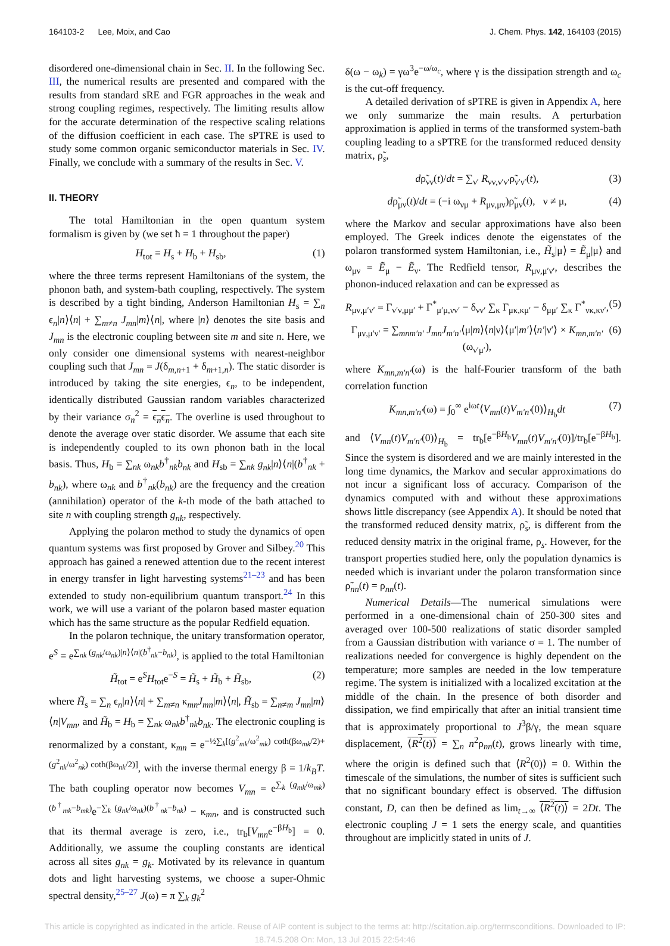164103-2 Lee, Moix, and Cao J. Chem. Phys. 142, 164103 (2015)
disordered one-dimensional chain in Sec. II. In the following Sec. III, the numerical results are presented and compared with the results from standard sRE and FGR approaches in the weak and strong coupling regimes, respectively. The limiting results allow for the accurate determination of the respective scaling relations of the diffusion coefficient in each case. The sPTRE is used to study some common organic semiconductor materials in Sec. IV. Finally, we conclude with a summary of the results in Sec. V.
II. THEORY
The total Hamiltonian in the open quantum system formalism is given by (we set ħ = 1 throughout the paper)
H<sub>tot</sub> = H<sub>s</sub> + H<sub>b</sub> + H<sub>sb</sub>, (1)
where the three terms represent Hamiltonians of the system, the phonon bath, and system-bath coupling, respectively. The system is described by a tight binding, Anderson Hamiltonian H<sub>s</sub> = ∑<sub>n</sub> ϵ<sub>n</sub>|n⟩⟨n| + ∑<sub>m≠n</sub> J<sub>mn</sub>|m⟩⟨n|, where |n⟩ denotes the site basis and J<sub>mn</sub> is the electronic coupling between site m and site n. Here, we only consider one dimensional systems with nearest-neighbor coupling such that J<sub>mn</sub> = J(δ<sub>m,n+1</sub> + δ<sub>m+1,n</sub>). The static disorder is introduced by taking the site energies, ϵ<sub>n</sub>, to be independent, identically distributed Gaussian random variables characterized by their variance σ<sub>n</sub><sup>2</sup> = ϵ<sub>n</sub>ϵ<sub>n</sub>. The overline is used throughout to denote the average over static disorder. We assume that each site is independently coupled to its own phonon bath in the local basis. Thus, H<sub>b</sub> = ∑<sub>nk</sub> ω<sub>nk</sub>b<sup>†</sup><sub>nk</sub>b<sub>nk</sub> and H<sub>sb</sub> = ∑<sub>nk</sub> g<sub>nk</sub>|n⟩⟨n|(b<sup>†</sup><sub>nk</sub> + b<sub>nk</sub>), where ω<sub>nk</sub> and b<sup>†</sup><sub>nk</sub>(b<sub>nk</sub>) are the frequency and the creation (annihilation) operator of the k-th mode of the bath attached to site n with coupling strength g<sub>nk</sub>, respectively.
Applying the polaron method to study the dynamics of open quantum systems was first proposed by Grover and Silbey.<sup>20</sup> This approach has gained a renewed attention due to the recent interest in energy transfer in light harvesting systems<sup>21–23</sup> and has been extended to study non-equilibrium quantum transport.<sup>24</sup> In this work, we will use a variant of the polaron based master equation which has the same structure as the popular Redfield equation.
In the polaron technique, the unitary transformation operator, e<sup>S</sup> = e<sup>∑<sub>nk</sub> (g<sub>nk</sub>/ω<sub>nk</sub>)|n⟩⟨n|(b<sup>†</sup><sub>nk</sub>−b<sub>nk</sub>)</sup>, is applied to the total Hamiltonian
H̃<sub>tot</sub> = e<sup>S</sup>H<sub>tot</sub>e<sup>−S</sup> = H̃<sub>s</sub> + H̃<sub>b</sub> + H̃<sub>sb</sub>, (2)
where H̃<sub>s</sub> = ∑<sub>n</sub> ϵ<sub>n</sub>|n⟩⟨n| + ∑<sub>m≠n</sub> κ<sub>mn</sub>J<sub>mn</sub>|m⟩⟨n|, H̃<sub>sb</sub> = ∑<sub>n≠m</sub> J<sub>mn</sub>|m⟩⟨n|V<sub>mn</sub>, and H̃<sub>b</sub> = H<sub>b</sub> = ∑<sub>nk</sub> ω<sub>nk</sub>b<sup>†</sup><sub>nk</sub>b<sub>nk</sub>. The electronic coupling is renormalized by a constant, κ<sub>mn</sub> = e<sup>−½∑<sub>k</sub>[(g<sup>2</sup><sub>mk</sub>/ω<sup>2</sup><sub>mk</sub>) coth(βω<sub>mk</sub>/2)+(g<sup>2</sup><sub>nk</sub>/ω<sup>2</sup><sub>nk</sub>) coth(βω<sub>nk</sub>/2)]</sup>, with the inverse thermal energy β = 1/k<sub>B</sub>T. The bath coupling operator now becomes V<sub>mn</sub> = e<sup>∑<sub>k</sub> (g<sub>mk</sub>/ω<sub>mk</sub>)(b<sup>†</sup><sub>mk</sub>−b<sub>mk</sub>)</sup>e<sup>−∑<sub>k</sub> (g<sub>nk</sub>/ω<sub>nk</sub>)(b<sup>†</sup><sub>nk</sub>−b<sub>nk</sub>)</sup> − κ<sub>mn</sub>, and is constructed such that its thermal average is zero, i.e., tr<sub>b</sub>[V<sub>mn</sub>e<sup>−βH<sub>b</sub></sup>] = 0. Additionally, we assume the coupling constants are identical across all sites g<sub>nk</sub> = g<sub>k</sub>. Motivated by its relevance in quantum dots and light harvesting systems, we choose a super-Ohmic spectral density,<sup>25–27</sup> J(ω) = π ∑<sub>k</sub> g<sub>k</sub><sup>2</sup>
δ(ω − ω<sub>k</sub>) = γω<sup>3</sup>e<sup>−ω/ω<sub>c</sub></sup>, where γ is the dissipation strength and ω<sub>c</sub> is the cut-off frequency.
A detailed derivation of sPTRE is given in Appendix A, here we only summarize the main results. A perturbation approximation is applied in terms of the transformed system-bath coupling leading to a sPTRE for the transformed reduced density matrix, ρ̃<sub>s</sub>,
dρ̃<sub>νν</sub>(t)/dt = ∑<sub>ν′</sub> R<sub>νν,ν′ν′</sub>ρ̃<sub>ν′ν′</sub>(t), (3)
dρ̃<sub>μν</sub>(t)/dt = (−i ω<sub>νμ</sub> + R<sub>μν,μν</sub>)ρ̃<sub>μν</sub>(t), ν ≠ μ, (4)
where the Markov and secular approximations have also been employed. The Greek indices denote the eigenstates of the polaron transformed system Hamiltonian, i.e., H̃<sub>s</sub>|μ⟩ = Ẽ<sub>μ</sub>|μ⟩ and ω<sub>μν</sub> = Ẽ<sub>μ</sub> − Ẽ<sub>ν</sub>. The Redfield tensor, R<sub>μν,μ′ν′</sub>, describes the phonon-induced relaxation and can be expressed as
R<sub>μν,μ′ν′</sub> = Γ<sub>ν′ν,μμ′</sub> + Γ<sup>*</sup><sub>μ′μ,νν′</sub> − δ<sub>νν′</sub> ∑<sub>κ</sub> Γ<sub>μκ,κμ′</sub> − δ<sub>μμ′</sub> ∑<sub>κ</sub> Γ<sup>*</sup><sub>νκ,κν′</sub>, (5)
Γ<sub>μν,μ′ν′</sub> = ∑<sub>mnm′n′</sub> J<sub>mn</sub>J<sub>m′n′</sub>⟨μ|m⟩⟨n|ν⟩⟨μ′|m′⟩⟨n′|ν′⟩ × K<sub>mn,m′n′</sub>(ω<sub>ν′μ′</sub>), (6)
where K<sub>mn,m′n′</sub>(ω) is the half-Fourier transform of the bath correlation function
K<sub>mn,m′n′</sub>(ω) = ∫<sub>0</sub><sup>∞</sup> e<sup>iωt</sup>⟨V<sub>mn</sub>(t)V<sub>m′n′</sub>(0)⟩<sub>H<sub>b</sub></sub>dt (7)
and ⟨V<sub>mn</sub>(t)V<sub>m′n′</sub>(0)⟩<sub>H<sub>b</sub></sub> = tr<sub>b</sub>[e<sup>−βH<sub>b</sub></sup>V<sub>mn</sub>(t)V<sub>m′n′</sub>(0)]/tr<sub>b</sub>[e<sup>−βH<sub>b</sub></sup>]. Since the system is disordered and we are mainly interested in the long time dynamics, the Markov and secular approximations do not incur a significant loss of accuracy. Comparison of the dynamics computed with and without these approximations shows little discrepancy (see Appendix A). It should be noted that the transformed reduced density matrix, ρ̃<sub>s</sub>, is different from the reduced density matrix in the original frame, ρ<sub>s</sub>. However, for the transport properties studied here, only the population dynamics is needed which is invariant under the polaron transformation since ρ̃<sub>nn</sub>(t) = ρ<sub>nn</sub>(t).
Numerical Details—The numerical simulations were performed in a one-dimensional chain of 250-300 sites and averaged over 100-500 realizations of static disorder sampled from a Gaussian distribution with variance σ = 1. The number of realizations needed for convergence is highly dependent on the temperature; more samples are needed in the low temperature regime. The system is initialized with a localized excitation at the middle of the chain. In the presence of both disorder and dissipation, we find empirically that after an initial transient time that is approximately proportional to J<sup>3</sup>β/γ, the mean square displacement, ⟨R<sup>2</sup>(t)⟩ = ∑<sub>n</sub> n<sup>2</sup>ρ<sub>nn</sub>(t), grows linearly with time, where the origin is defined such that ⟨R<sup>2</sup>(0)⟩ = 0. Within the timescale of the simulations, the number of sites is sufficient such that no significant boundary effect is observed. The diffusion constant, D, can then be defined as lim<sub>t→∞</sub> ⟨R<sup>2</sup>(t)⟩ = 2Dt. The electronic coupling J = 1 sets the energy scale, and quantities throughout are implicitly stated in units of J.
This article is copyrighted as indicated in the article. Reuse of AIP content is subject to the terms at: http://scitation.aip.org/termsconditions. Downloaded to IP:
18.74.5.208 On: Mon, 13 Jul 2015 22:54:46